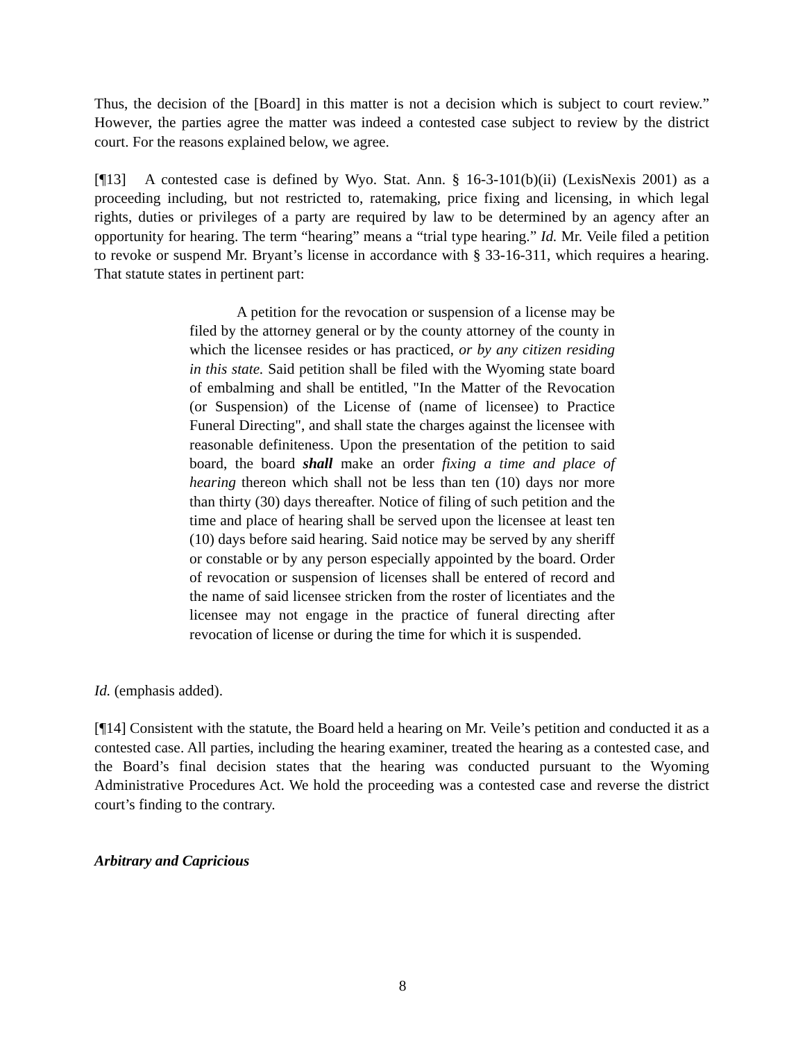Thus, the decision of the [Board] in this matter is not a decision which is subject to court review.” However, the parties agree the matter was indeed a contested case subject to review by the district court. For the reasons explained below, we agree.
[¶13] A contested case is defined by Wyo. Stat. Ann. § 16-3-101(b)(ii) (LexisNexis 2001) as a proceeding including, but not restricted to, ratemaking, price fixing and licensing, in which legal rights, duties or privileges of a party are required by law to be determined by an agency after an opportunity for hearing. The term “hearing” means a “trial type hearing.” Id. Mr. Veile filed a petition to revoke or suspend Mr. Bryant’s license in accordance with § 33-16-311, which requires a hearing. That statute states in pertinent part:
A petition for the revocation or suspension of a license may be filed by the attorney general or by the county attorney of the county in which the licensee resides or has practiced, or by any citizen residing in this state. Said petition shall be filed with the Wyoming state board of embalming and shall be entitled, "In the Matter of the Revocation (or Suspension) of the License of (name of licensee) to Practice Funeral Directing", and shall state the charges against the licensee with reasonable definiteness. Upon the presentation of the petition to said board, the board shall make an order fixing a time and place of hearing thereon which shall not be less than ten (10) days nor more than thirty (30) days thereafter. Notice of filing of such petition and the time and place of hearing shall be served upon the licensee at least ten (10) days before said hearing. Said notice may be served by any sheriff or constable or by any person especially appointed by the board. Order of revocation or suspension of licenses shall be entered of record and the name of said licensee stricken from the roster of licentiates and the licensee may not engage in the practice of funeral directing after revocation of license or during the time for which it is suspended.
Id. (emphasis added).
[¶14] Consistent with the statute, the Board held a hearing on Mr. Veile’s petition and conducted it as a contested case. All parties, including the hearing examiner, treated the hearing as a contested case, and the Board’s final decision states that the hearing was conducted pursuant to the Wyoming Administrative Procedures Act. We hold the proceeding was a contested case and reverse the district court’s finding to the contrary.
Arbitrary and Capricious
8